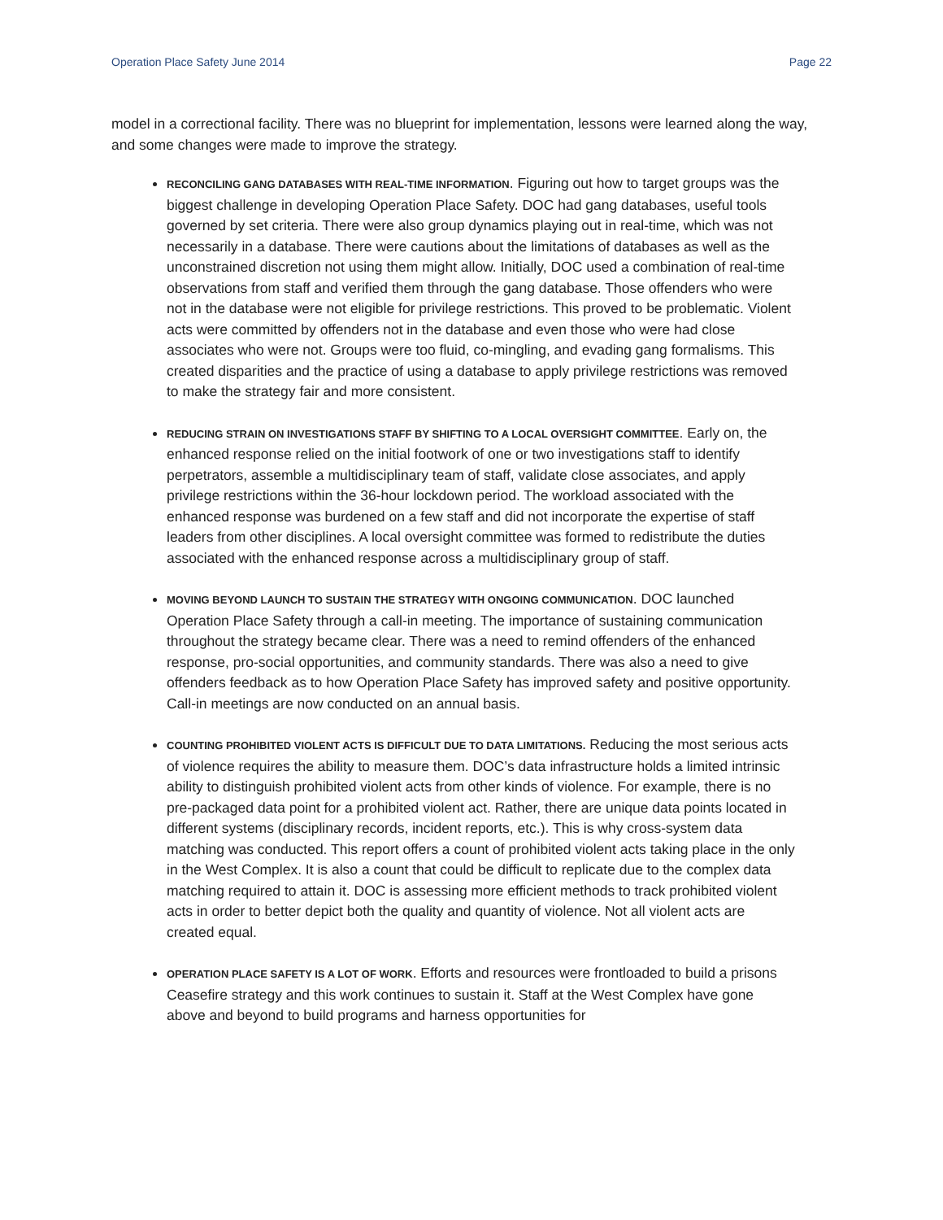Operation Place Safety June 2014 Page 22
model in a correctional facility. There was no blueprint for implementation, lessons were learned along the way, and some changes were made to improve the strategy.
RECONCILING GANG DATABASES WITH REAL-TIME INFORMATION. Figuring out how to target groups was the biggest challenge in developing Operation Place Safety. DOC had gang databases, useful tools governed by set criteria. There were also group dynamics playing out in real-time, which was not necessarily in a database. There were cautions about the limitations of databases as well as the unconstrained discretion not using them might allow. Initially, DOC used a combination of real-time observations from staff and verified them through the gang database. Those offenders who were not in the database were not eligible for privilege restrictions. This proved to be problematic. Violent acts were committed by offenders not in the database and even those who were had close associates who were not. Groups were too fluid, co-mingling, and evading gang formalisms. This created disparities and the practice of using a database to apply privilege restrictions was removed to make the strategy fair and more consistent.
REDUCING STRAIN ON INVESTIGATIONS STAFF BY SHIFTING TO A LOCAL OVERSIGHT COMMITTEE. Early on, the enhanced response relied on the initial footwork of one or two investigations staff to identify perpetrators, assemble a multidisciplinary team of staff, validate close associates, and apply privilege restrictions within the 36-hour lockdown period. The workload associated with the enhanced response was burdened on a few staff and did not incorporate the expertise of staff leaders from other disciplines. A local oversight committee was formed to redistribute the duties associated with the enhanced response across a multidisciplinary group of staff.
MOVING BEYOND LAUNCH TO SUSTAIN THE STRATEGY WITH ONGOING COMMUNICATION. DOC launched Operation Place Safety through a call-in meeting. The importance of sustaining communication throughout the strategy became clear. There was a need to remind offenders of the enhanced response, pro-social opportunities, and community standards. There was also a need to give offenders feedback as to how Operation Place Safety has improved safety and positive opportunity. Call-in meetings are now conducted on an annual basis.
COUNTING PROHIBITED VIOLENT ACTS IS DIFFICULT DUE TO DATA LIMITATIONS. Reducing the most serious acts of violence requires the ability to measure them. DOC’s data infrastructure holds a limited intrinsic ability to distinguish prohibited violent acts from other kinds of violence. For example, there is no pre-packaged data point for a prohibited violent act. Rather, there are unique data points located in different systems (disciplinary records, incident reports, etc.). This is why cross-system data matching was conducted. This report offers a count of prohibited violent acts taking place in the only in the West Complex. It is also a count that could be difficult to replicate due to the complex data matching required to attain it. DOC is assessing more efficient methods to track prohibited violent acts in order to better depict both the quality and quantity of violence. Not all violent acts are created equal.
OPERATION PLACE SAFETY IS A LOT OF WORK. Efforts and resources were frontloaded to build a prisons Ceasefire strategy and this work continues to sustain it. Staff at the West Complex have gone above and beyond to build programs and harness opportunities for